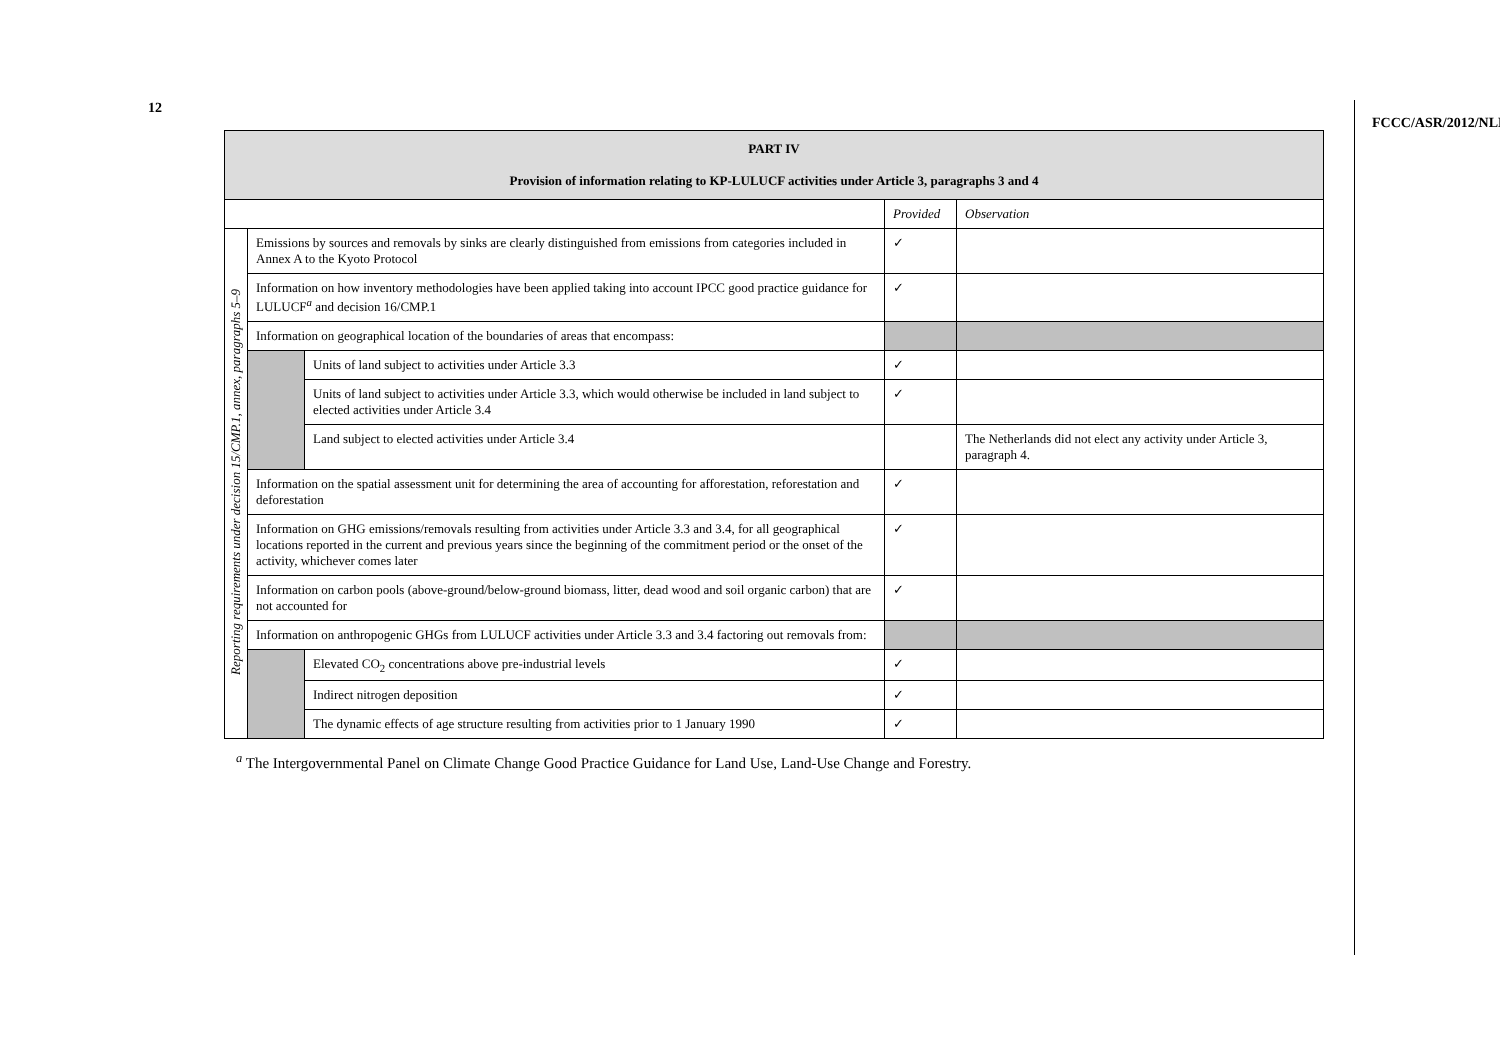12
FCCC/ASR/2012/NLD
| PART IV Provision of information relating to KP-LULUCF activities under Article 3, paragraphs 3 and 4 | | | | |
| --- | --- | --- | --- | --- |
| | | | Provided | Observation |
| Reporting requirements under decision 15/CMP.1, annex, paragraphs 5–9 | Emissions by sources and removals by sinks are clearly distinguished from emissions from categories included in Annex A to the Kyoto Protocol | | ✓ | |
| | Information on how inventory methodologies have been applied taking into account IPCC good practice guidance for LULUCF<sup>a</sup> and decision 16/CMP.1 | | ✓ | |
| | Information on geographical location of the boundaries of areas that encompass: | | | |
| | | Units of land subject to activities under Article 3.3 | ✓ | |
| | | Units of land subject to activities under Article 3.3, which would otherwise be included in land subject to elected activities under Article 3.4 | ✓ | |
| | | Land subject to elected activities under Article 3.4 | | The Netherlands did not elect any activity under Article 3, paragraph 4. |
| | Information on the spatial assessment unit for determining the area of accounting for afforestation, reforestation and deforestation | | ✓ | |
| | Information on GHG emissions/removals resulting from activities under Article 3.3 and 3.4, for all geographical locations reported in the current and previous years since the beginning of the commitment period or the onset of the activity, whichever comes later | | ✓ | |
| | Information on carbon pools (above-ground/below-ground biomass, litter, dead wood and soil organic carbon) that are not accounted for | | ✓ | |
| | Information on anthropogenic GHGs from LULUCF activities under Article 3.3 and 3.4 factoring out removals from: | | | |
| | | Elevated CO<sub>2</sub> concentrations above pre-industrial levels | ✓ | |
| | | Indirect nitrogen deposition | ✓ | |
| | | The dynamic effects of age structure resulting from activities prior to 1 January 1990 | ✓ | |
<sup>a</sup> The Intergovernmental Panel on Climate Change Good Practice Guidance for Land Use, Land-Use Change and Forestry.